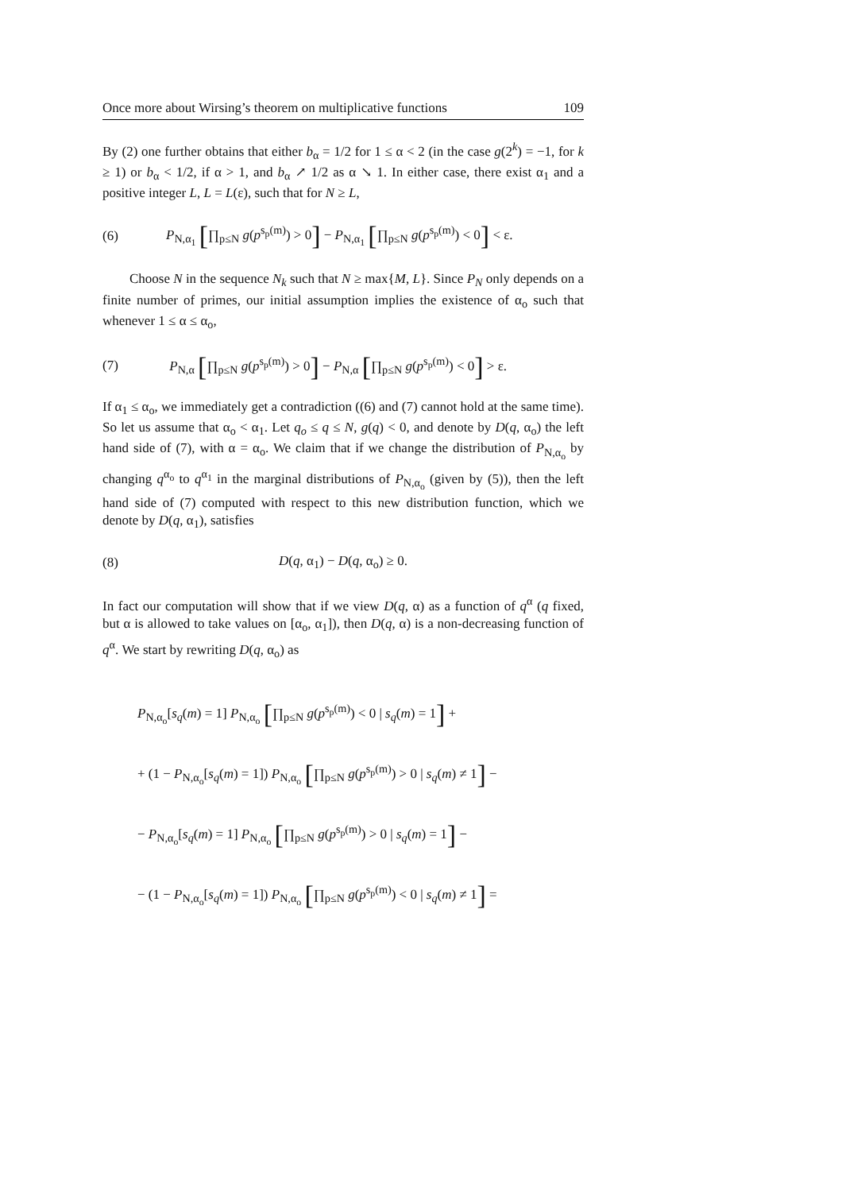Once more about Wirsing’s theorem on multiplicative functions 109
By (2) one further obtains that either b<sub>α</sub> = 1/2 for 1 ≤ α < 2 (in the case g(2<sup>k</sup>) = −1, for k ≥ 1) or b<sub>α</sub> < 1/2, if α > 1, and b<sub>α</sub> ↗ 1/2 as α ↘ 1. In either case, there exist α<sub>1</sub> and a positive integer L, L = L(ε), such that for N ≥ L,
(6) P<sub>N,α<sub>1</sub></sub> [∏<sub>p≤N</sub> g(p<sup>s<sub>p</sub>(m)</sup>) > 0] − P<sub>N,α<sub>1</sub></sub> [∏<sub>p≤N</sub> g(p<sup>s<sub>p</sub>(m)</sup>) < 0] < ε.
Choose N in the sequence N<sub>k</sub> such that N ≥ max{M, L}. Since P<sub>N</sub> only depends on a finite number of primes, our initial assumption implies the existence of α<sub>o</sub> such that whenever 1 ≤ α ≤ α<sub>o</sub>,
(7) P<sub>N,α</sub> [∏<sub>p≤N</sub> g(p<sup>s<sub>p</sub>(m)</sup>) > 0] − P<sub>N,α</sub> [∏<sub>p≤N</sub> g(p<sup>s<sub>p</sub>(m)</sup>) < 0] > ε.
If α<sub>1</sub> ≤ α<sub>o</sub>, we immediately get a contradiction ((6) and (7) cannot hold at the same time). So let us assume that α<sub>o</sub> < α<sub>1</sub>. Let q<sub>o</sub> ≤ q ≤ N, g(q) < 0, and denote by D(q, α<sub>o</sub>) the left hand side of (7), with α = α<sub>o</sub>. We claim that if we change the distribution of P<sub>N,α<sub>o</sub></sub> by changing q<sup>α<sub>o</sub></sup> to q<sup>α<sub>1</sub></sup> in the marginal distributions of P<sub>N,α<sub>o</sub></sub> (given by (5)), then the left hand side of (7) computed with respect to this new distribution function, which we denote by D(q, α<sub>1</sub>), satisfies
(8) D(q, α<sub>1</sub>) − D(q, α<sub>o</sub>) ≥ 0.
In fact our computation will show that if we view D(q, α) as a function of q<sup>α</sup> (q fixed, but α is allowed to take values on [α<sub>o</sub>, α<sub>1</sub>]), then D(q, α) is a non-decreasing function of q<sup>α</sup>. We start by rewriting D(q, α<sub>o</sub>) as
P<sub>N,α<sub>o</sub></sub>[s<sub>q</sub>(m) = 1] P<sub>N,α<sub>o</sub></sub> [∏<sub>p≤N</sub> g(p<sup>s<sub>p</sub>(m)</sup>) < 0 | s<sub>q</sub>(m) = 1] +
+ (1 − P<sub>N,α<sub>o</sub></sub>[s<sub>q</sub>(m) = 1]) P<sub>N,α<sub>o</sub></sub> [∏<sub>p≤N</sub> g(p<sup>s<sub>p</sub>(m)</sup>) > 0 | s<sub>q</sub>(m) ≠ 1] −
− P<sub>N,α<sub>o</sub></sub>[s<sub>q</sub>(m) = 1] P<sub>N,α<sub>o</sub></sub> [∏<sub>p≤N</sub> g(p<sup>s<sub>p</sub>(m)</sup>) > 0 | s<sub>q</sub>(m) = 1] −
− (1 − P<sub>N,α<sub>o</sub></sub>[s<sub>q</sub>(m) = 1]) P<sub>N,α<sub>o</sub></sub> [∏<sub>p≤N</sub> g(p<sup>s<sub>p</sub>(m)</sup>) < 0 | s<sub>q</sub>(m) ≠ 1] =